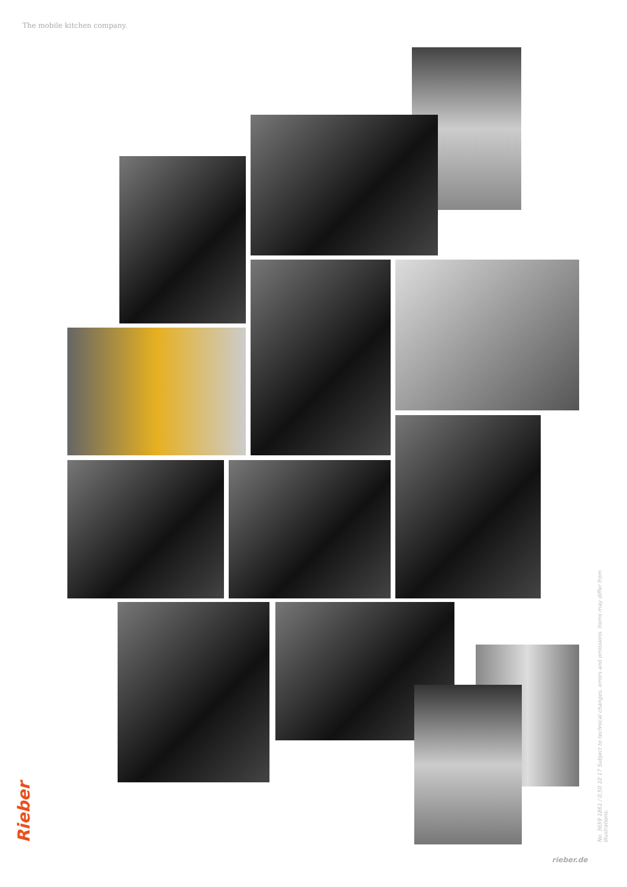The mobile kitchen company.
Rieber
No. 3659 1861 / 0,50 10 17 Subject to technical changes, errors and omissions. Items may differ from illustrations.
rieber.de